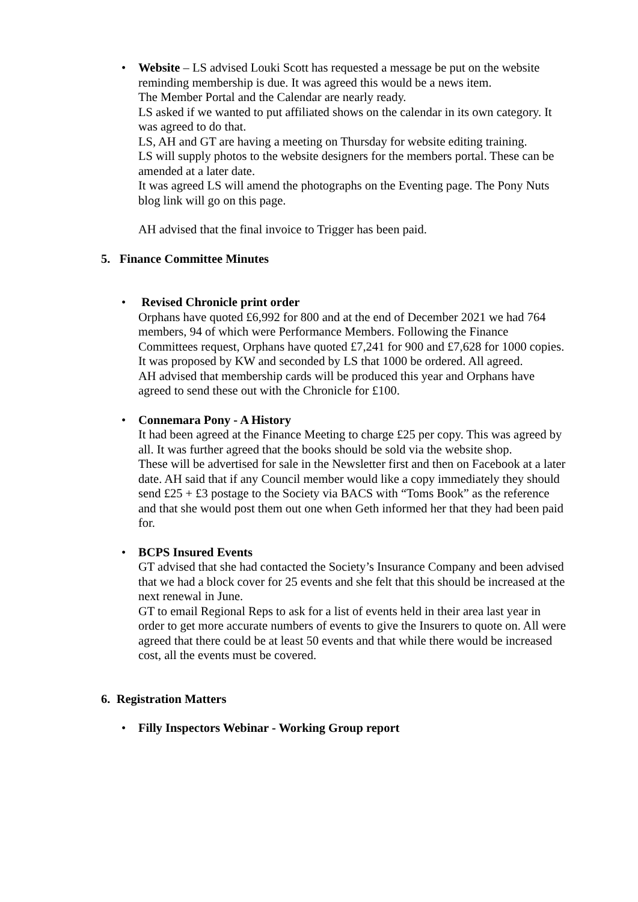•
Website – LS advised Louki Scott has requested a message be put on the website reminding membership is due. It was agreed this would be a news item.
The Member Portal and the Calendar are nearly ready.
LS asked if we wanted to put affiliated shows on the calendar in its own category. It was agreed to do that.
LS, AH and GT are having a meeting on Thursday for website editing training.
LS will supply photos to the website designers for the members portal. These can be amended at a later date.
It was agreed LS will amend the photographs on the Eventing page. The Pony Nuts blog link will go on this page.
AH advised that the final invoice to Trigger has been paid.
5. Finance Committee Minutes
•
Revised Chronicle print order
Orphans have quoted £6,992 for 800 and at the end of December 2021 we had 764 members, 94 of which were Performance Members. Following the Finance Committees request, Orphans have quoted £7,241 for 900 and £7,628 for 1000 copies.
It was proposed by KW and seconded by LS that 1000 be ordered. All agreed.
AH advised that membership cards will be produced this year and Orphans have agreed to send these out with the Chronicle for £100.
•
Connemara Pony - A History
It had been agreed at the Finance Meeting to charge £25 per copy. This was agreed by all. It was further agreed that the books should be sold via the website shop.
These will be advertised for sale in the Newsletter first and then on Facebook at a later date. AH said that if any Council member would like a copy immediately they should send £25 + £3 postage to the Society via BACS with “Toms Book” as the reference and that she would post them out one when Geth informed her that they had been paid for.
•
BCPS Insured Events
GT advised that she had contacted the Society’s Insurance Company and been advised that we had a block cover for 25 events and she felt that this should be increased at the next renewal in June.
GT to email Regional Reps to ask for a list of events held in their area last year in order to get more accurate numbers of events to give the Insurers to quote on. All were agreed that there could be at least 50 events and that while there would be increased cost, all the events must be covered.
6. Registration Matters
•
Filly Inspectors Webinar - Working Group report